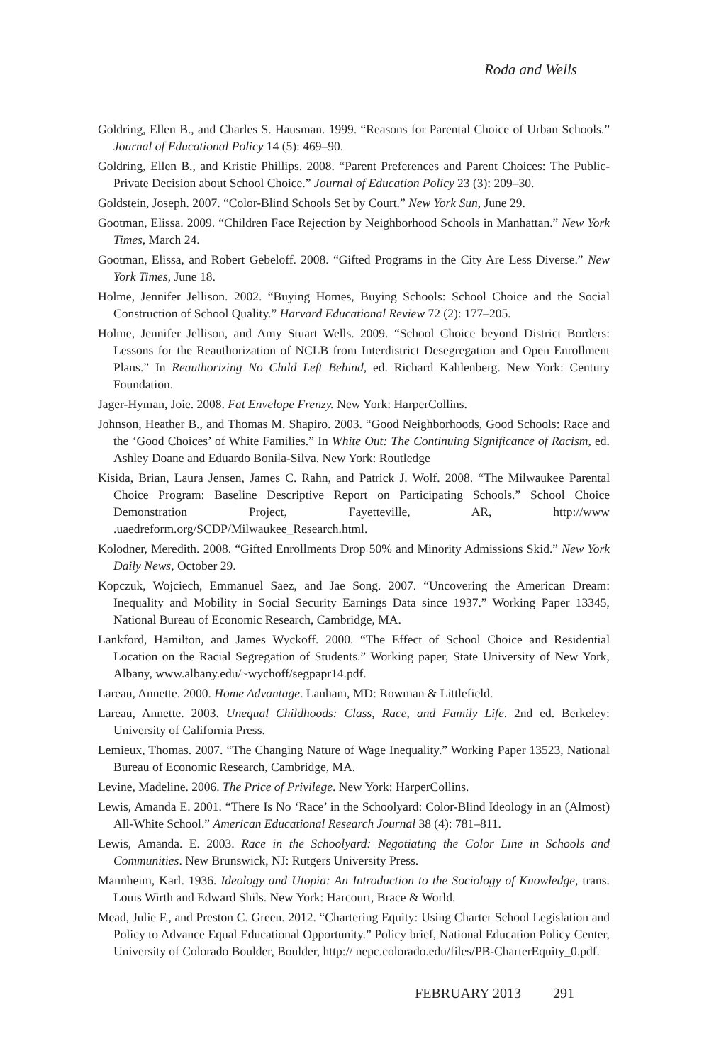Roda and Wells
Goldring, Ellen B., and Charles S. Hausman. 1999. “Reasons for Parental Choice of Urban Schools.” Journal of Educational Policy 14 (5): 469–90.
Goldring, Ellen B., and Kristie Phillips. 2008. “Parent Preferences and Parent Choices: The Public-Private Decision about School Choice.” Journal of Education Policy 23 (3): 209–30.
Goldstein, Joseph. 2007. “Color-Blind Schools Set by Court.” New York Sun, June 29.
Gootman, Elissa. 2009. “Children Face Rejection by Neighborhood Schools in Manhattan.” New York Times, March 24.
Gootman, Elissa, and Robert Gebeloff. 2008. “Gifted Programs in the City Are Less Diverse.” New York Times, June 18.
Holme, Jennifer Jellison. 2002. “Buying Homes, Buying Schools: School Choice and the Social Construction of School Quality.” Harvard Educational Review 72 (2): 177–205.
Holme, Jennifer Jellison, and Amy Stuart Wells. 2009. “School Choice beyond District Borders: Lessons for the Reauthorization of NCLB from Interdistrict Desegregation and Open Enrollment Plans.” In Reauthorizing No Child Left Behind, ed. Richard Kahlenberg. New York: Century Foundation.
Jager-Hyman, Joie. 2008. Fat Envelope Frenzy. New York: HarperCollins.
Johnson, Heather B., and Thomas M. Shapiro. 2003. “Good Neighborhoods, Good Schools: Race and the ‘Good Choices’ of White Families.” In White Out: The Continuing Significance of Racism, ed. Ashley Doane and Eduardo Bonila-Silva. New York: Routledge
Kisida, Brian, Laura Jensen, James C. Rahn, and Patrick J. Wolf. 2008. “The Milwaukee Parental Choice Program: Baseline Descriptive Report on Participating Schools.” School Choice Demonstration Project, Fayetteville, AR, http://www .uaedreform.org/SCDP/Milwaukee_Research.html.
Kolodner, Meredith. 2008. “Gifted Enrollments Drop 50% and Minority Admissions Skid.” New York Daily News, October 29.
Kopczuk, Wojciech, Emmanuel Saez, and Jae Song. 2007. “Uncovering the American Dream: Inequality and Mobility in Social Security Earnings Data since 1937.” Working Paper 13345, National Bureau of Economic Research, Cambridge, MA.
Lankford, Hamilton, and James Wyckoff. 2000. “The Effect of School Choice and Residential Location on the Racial Segregation of Students.” Working paper, State University of New York, Albany, www.albany.edu/~wychoff/segpapr14.pdf.
Lareau, Annette. 2000. Home Advantage. Lanham, MD: Rowman & Littlefield.
Lareau, Annette. 2003. Unequal Childhoods: Class, Race, and Family Life. 2nd ed. Berkeley: University of California Press.
Lemieux, Thomas. 2007. “The Changing Nature of Wage Inequality.” Working Paper 13523, National Bureau of Economic Research, Cambridge, MA.
Levine, Madeline. 2006. The Price of Privilege. New York: HarperCollins.
Lewis, Amanda E. 2001. “There Is No ‘Race’ in the Schoolyard: Color-Blind Ideology in an (Almost) All-White School.” American Educational Research Journal 38 (4): 781–811.
Lewis, Amanda. E. 2003. Race in the Schoolyard: Negotiating the Color Line in Schools and Communities. New Brunswick, NJ: Rutgers University Press.
Mannheim, Karl. 1936. Ideology and Utopia: An Introduction to the Sociology of Knowledge, trans. Louis Wirth and Edward Shils. New York: Harcourt, Brace & World.
Mead, Julie F., and Preston C. Green. 2012. “Chartering Equity: Using Charter School Legislation and Policy to Advance Equal Educational Opportunity.” Policy brief, National Education Policy Center, University of Colorado Boulder, Boulder, http:// nepc.colorado.edu/files/PB-CharterEquity_0.pdf.
FEBRUARY 2013 291